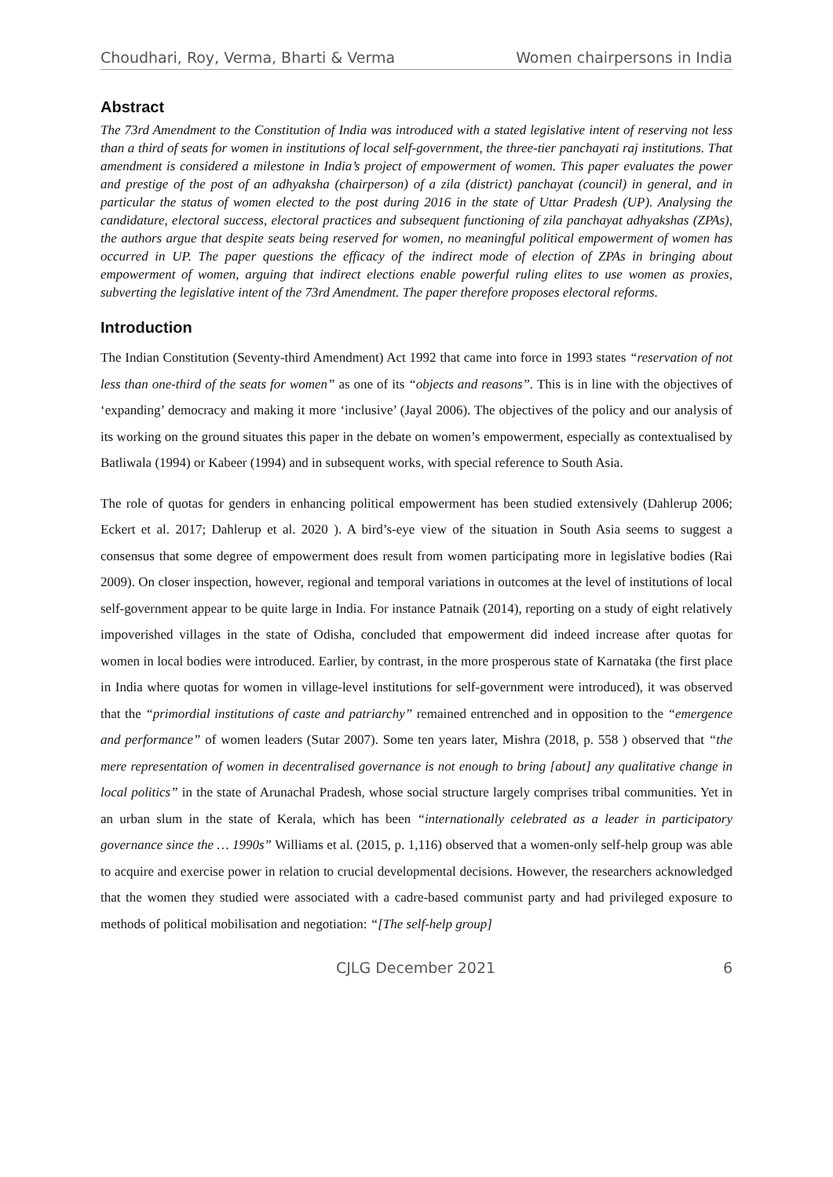Choudhari, Roy, Verma, Bharti & Verma Women chairpersons in India
Abstract
The 73rd Amendment to the Constitution of India was introduced with a stated legislative intent of reserving not less than a third of seats for women in institutions of local self-government, the three-tier panchayati raj institutions. That amendment is considered a milestone in India’s project of empowerment of women. This paper evaluates the power and prestige of the post of an adhyaksha (chairperson) of a zila (district) panchayat (council) in general, and in particular the status of women elected to the post during 2016 in the state of Uttar Pradesh (UP). Analysing the candidature, electoral success, electoral practices and subsequent functioning of zila panchayat adhyakshas (ZPAs), the authors argue that despite seats being reserved for women, no meaningful political empowerment of women has occurred in UP. The paper questions the efficacy of the indirect mode of election of ZPAs in bringing about empowerment of women, arguing that indirect elections enable powerful ruling elites to use women as proxies, subverting the legislative intent of the 73rd Amendment. The paper therefore proposes electoral reforms.
Introduction
The Indian Constitution (Seventy-third Amendment) Act 1992 that came into force in 1993 states “reservation of not less than one-third of the seats for women” as one of its “objects and reasons”. This is in line with the objectives of ‘expanding’ democracy and making it more ‘inclusive’ (Jayal 2006). The objectives of the policy and our analysis of its working on the ground situates this paper in the debate on women’s empowerment, especially as contextualised by Batliwala (1994) or Kabeer (1994) and in subsequent works, with special reference to South Asia.
The role of quotas for genders in enhancing political empowerment has been studied extensively (Dahlerup 2006; Eckert et al. 2017; Dahlerup et al. 2020 ). A bird’s-eye view of the situation in South Asia seems to suggest a consensus that some degree of empowerment does result from women participating more in legislative bodies (Rai 2009). On closer inspection, however, regional and temporal variations in outcomes at the level of institutions of local self-government appear to be quite large in India. For instance Patnaik (2014), reporting on a study of eight relatively impoverished villages in the state of Odisha, concluded that empowerment did indeed increase after quotas for women in local bodies were introduced. Earlier, by contrast, in the more prosperous state of Karnataka (the first place in India where quotas for women in village-level institutions for self-government were introduced), it was observed that the “primordial institutions of caste and patriarchy” remained entrenched and in opposition to the “emergence and performance” of women leaders (Sutar 2007). Some ten years later, Mishra (2018, p. 558 ) observed that “the mere representation of women in decentralised governance is not enough to bring [about] any qualitative change in local politics” in the state of Arunachal Pradesh, whose social structure largely comprises tribal communities. Yet in an urban slum in the state of Kerala, which has been “internationally celebrated as a leader in participatory governance since the … 1990s” Williams et al. (2015, p. 1,116) observed that a women-only self-help group was able to acquire and exercise power in relation to crucial developmental decisions. However, the researchers acknowledged that the women they studied were associated with a cadre-based communist party and had privileged exposure to methods of political mobilisation and negotiation: “[The self-help group]
CJLG December 2021 6